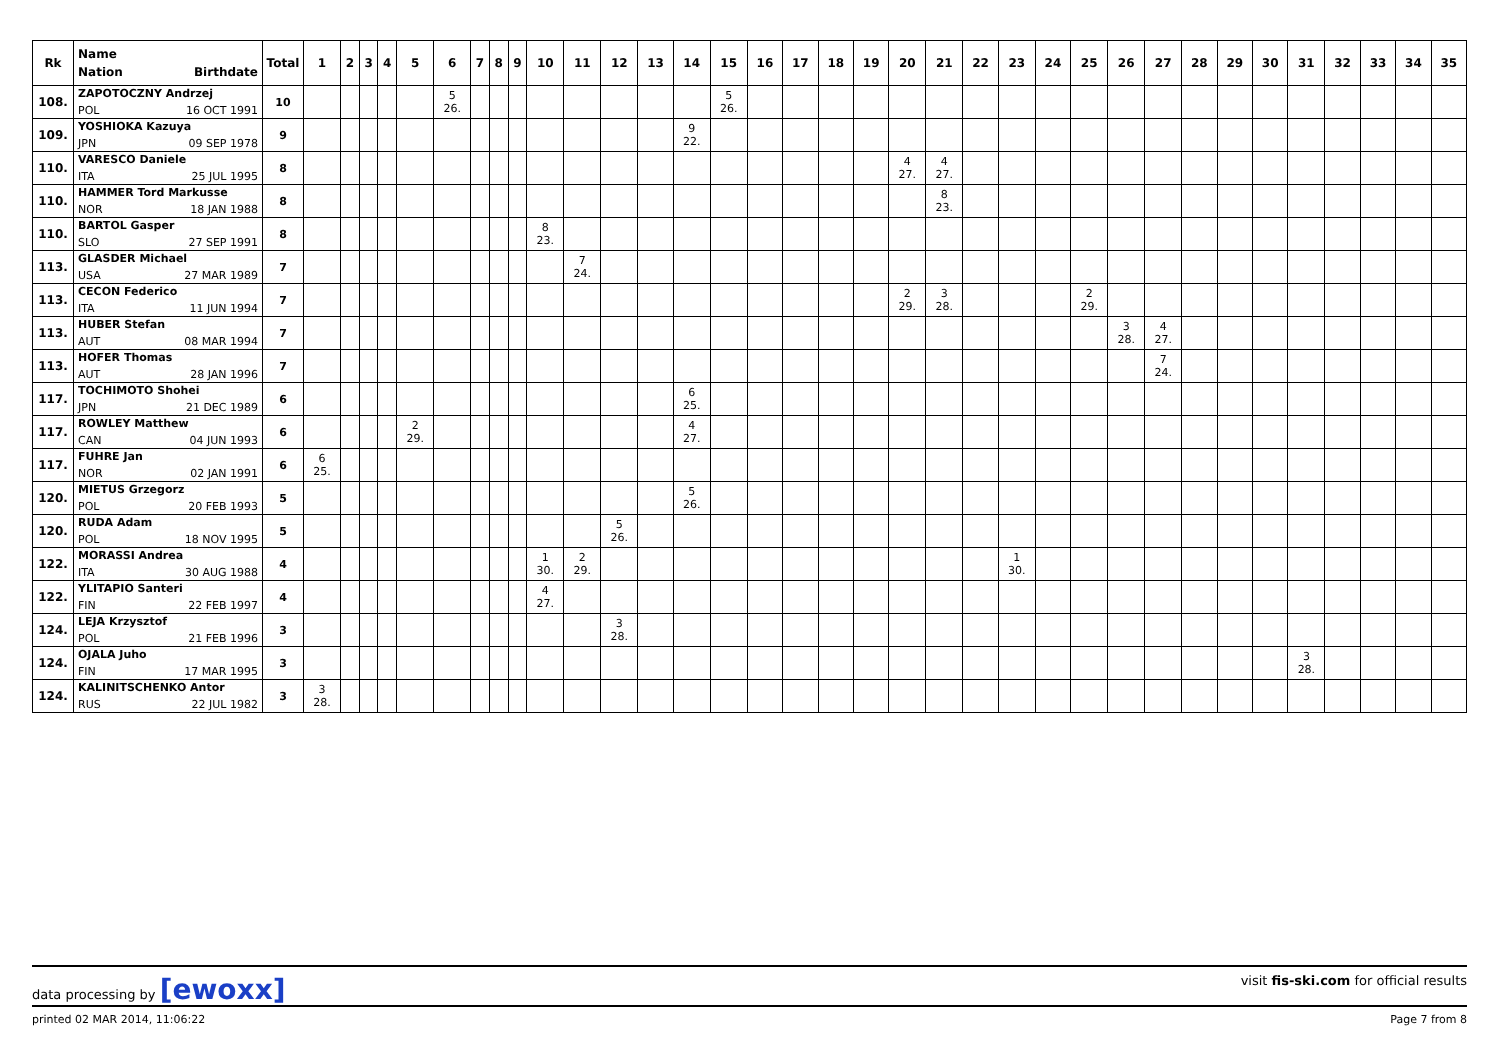| Rk | Name Nation Birthdate | Total | 1 | 2 | 3 | 4 | 5 | 6 | 7 | 8 | 9 | 10 | 11 | 12 | 13 | 14 | 15 | 16 | 17 | 18 | 19 | 20 | 21 | 22 | 23 | 24 | 25 | 26 | 27 | 28 | 29 | 30 | 31 | 32 | 33 | 34 | 35 |
| --- | --- | --- | --- | --- | --- | --- | --- | --- | --- | --- | --- | --- | --- | --- | --- | --- | --- | --- | --- | --- | --- | --- | --- | --- | --- | --- | --- | --- | --- | --- | --- | --- | --- | --- | --- | --- | --- |
| 108. | ZAPOTOCZNY Andrzej POL 16 OCT 1991 | 10 | | | | | | 5 26. | | | | | | | | | 5 26. | | | | | | | | | | | | | | | | | | | | |
| 109. | YOSHIOKA Kazuya JPN 09 SEP 1978 | 9 | | | | | | | | | | | | | | 9 22. | | | | | | | | | | | | | | | | | | | | | |
| 110. | VARESCO Daniele ITA 25 JUL 1995 | 8 | | | | | | | | | | | | | | | | | | | | 4 27. | 4 27. | | | | | | | | | | | | | | |
| 110. | HAMMER Tord Markusse NOR 18 JAN 1988 | 8 | | | | | | | | | | | | | | | | | | | | | 8 23. | | | | | | | | | | | | | | |
| 110. | BARTOL Gasper SLO 27 SEP 1991 | 8 | | | | | | | | | | 8 23. | | | | | | | | | | | | | | | | | | | | | | | | | |
| 113. | GLASDER Michael USA 27 MAR 1989 | 7 | | | | | | | | | | | 7 24. | | | | | | | | | | | | | | | | | | | | | | | | |
| 113. | CECON Federico ITA 11 JUN 1994 | 7 | | | | | | | | | | | | | | | | | | | | 2 29. | 3 28. | | | | 2 29. | | | | | | | | | | |
| 113. | HUBER Stefan AUT 08 MAR 1994 | 7 | | | | | | | | | | | | | | | | | | | | | | | | | | 3 28. | 4 27. | | | | | | | | |
| 113. | HOFER Thomas AUT 28 JAN 1996 | 7 | | | | | | | | | | | | | | | | | | | | | | | | | | | 7 24. | | | | | | | | |
| 117. | TOCHIMOTO Shohei JPN 21 DEC 1989 | 6 | | | | | | | | | | | | | | 6 25. | | | | | | | | | | | | | | | | | | | | | |
| 117. | ROWLEY Matthew CAN 04 JUN 1993 | 6 | | | | | 2 29. | | | | | | | | | 4 27. | | | | | | | | | | | | | | | | | | | | | |
| 117. | FUHRE Jan NOR 02 JAN 1991 | 6 | 6 25. | | | | | | | | | | | | | | | | | | | | | | | | | | | | | | | | | | |
| 120. | MIETUS Grzegorz POL 20 FEB 1993 | 5 | | | | | | | | | | | | | | 5 26. | | | | | | | | | | | | | | | | | | | | | |
| 120. | RUDA Adam POL 18 NOV 1995 | 5 | | | | | | | | | | | | 5 26. | | | | | | | | | | | | | | | | | | | | | | | |
| 122. | MORASSI Andrea ITA 30 AUG 1988 | 4 | | | | | | | | | | 1 30. | 2 29. | | | | | | | | | | | | 1 30. | | | | | | | | | | | | |
| 122. | YLITAPIO Santeri FIN 22 FEB 1997 | 4 | | | | | | | | | | 4 27. | | | | | | | | | | | | | | | | | | | | | | | | | |
| 124. | LEJA Krzysztof POL 21 FEB 1996 | 3 | | | | | | | | | | | | 3 28. | | | | | | | | | | | | | | | | | | | | | | | |
| 124. | OJALA Juho FIN 17 MAR 1995 | 3 | | | | | | | | | | | | | | | | | | | | | | | | | | | | | | | 3 28. | | | | |
| 124. | KALINITSCHENKO Antor RUS 22 JUL 1982 | 3 | 3 28. | | | | | | | | | | | | | | | | | | | | | | | | | | | | | | | | | | |
data processing by [ewoxx] visit fis-ski.com for official results
printed 02 MAR 2014, 11:06:22 Page 7 from 8